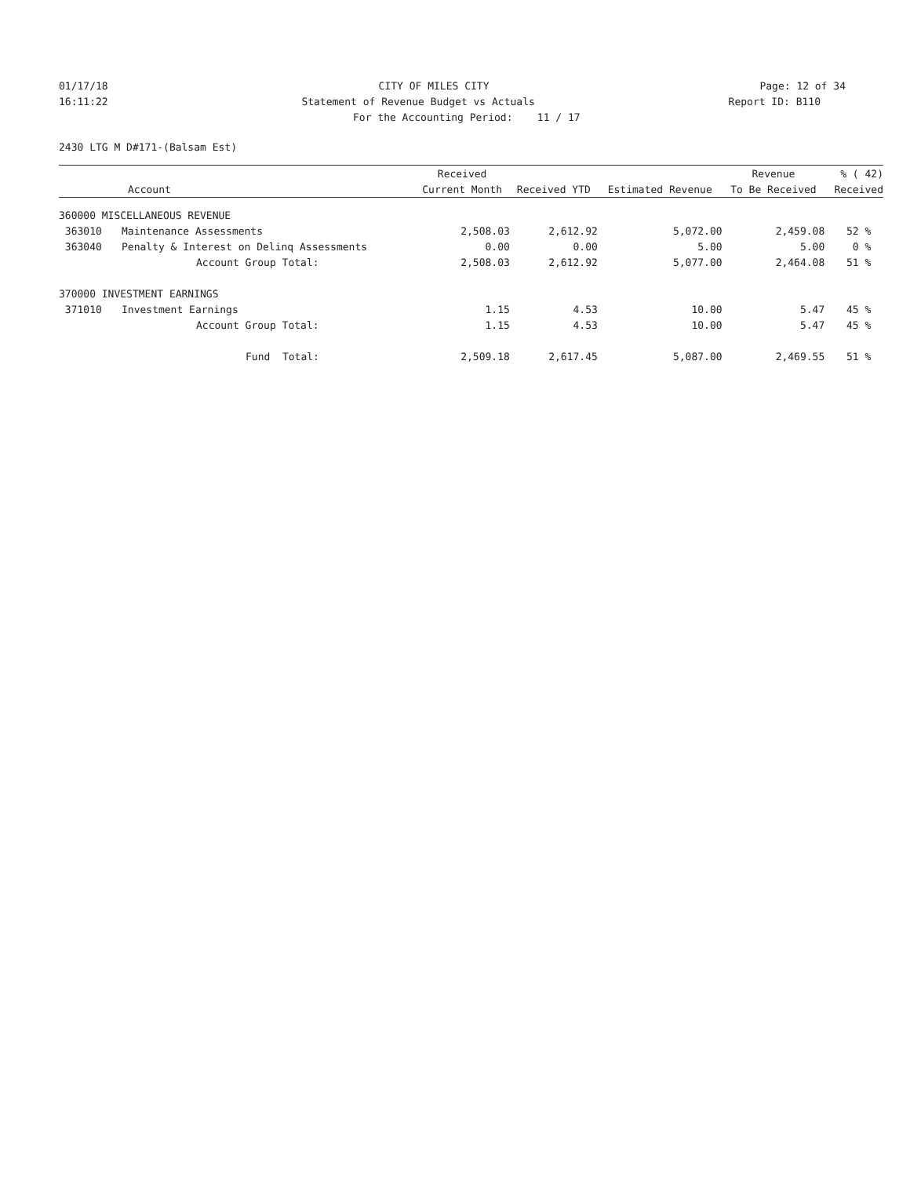01/17/18 CITY OF MILES CITY Page: 12 of 34
16:11:22 Statement of Revenue Budget vs Actuals Report ID: B110
For the Accounting Period: 11 / 17
2430 LTG M D#171-(Balsam Est)
| | | Received | | | Revenue | % ( 42) |
| --- | --- | --- | --- | --- | --- | --- |
| Account | | Current Month | Received YTD | Estimated Revenue | To Be Received | Received |
| 360000 MISCELLANEOUS REVENUE | | | | | | |
| 363010 | Maintenance Assessments | 2,508.03 | 2,612.92 | 5,072.00 | 2,459.08 | 52 % |
| 363040 | Penalty & Interest on Delinq Assessments | 0.00 | 0.00 | 5.00 | 5.00 | 0 % |
| | Account Group Total: | 2,508.03 | 2,612.92 | 5,077.00 | 2,464.08 | 51 % |
| 370000 INVESTMENT EARNINGS | | | | | | |
| 371010 | Investment Earnings | 1.15 | 4.53 | 10.00 | 5.47 | 45 % |
| | Account Group Total: | 1.15 | 4.53 | 10.00 | 5.47 | 45 % |
| | Fund Total: | 2,509.18 | 2,617.45 | 5,087.00 | 2,469.55 | 51 % |